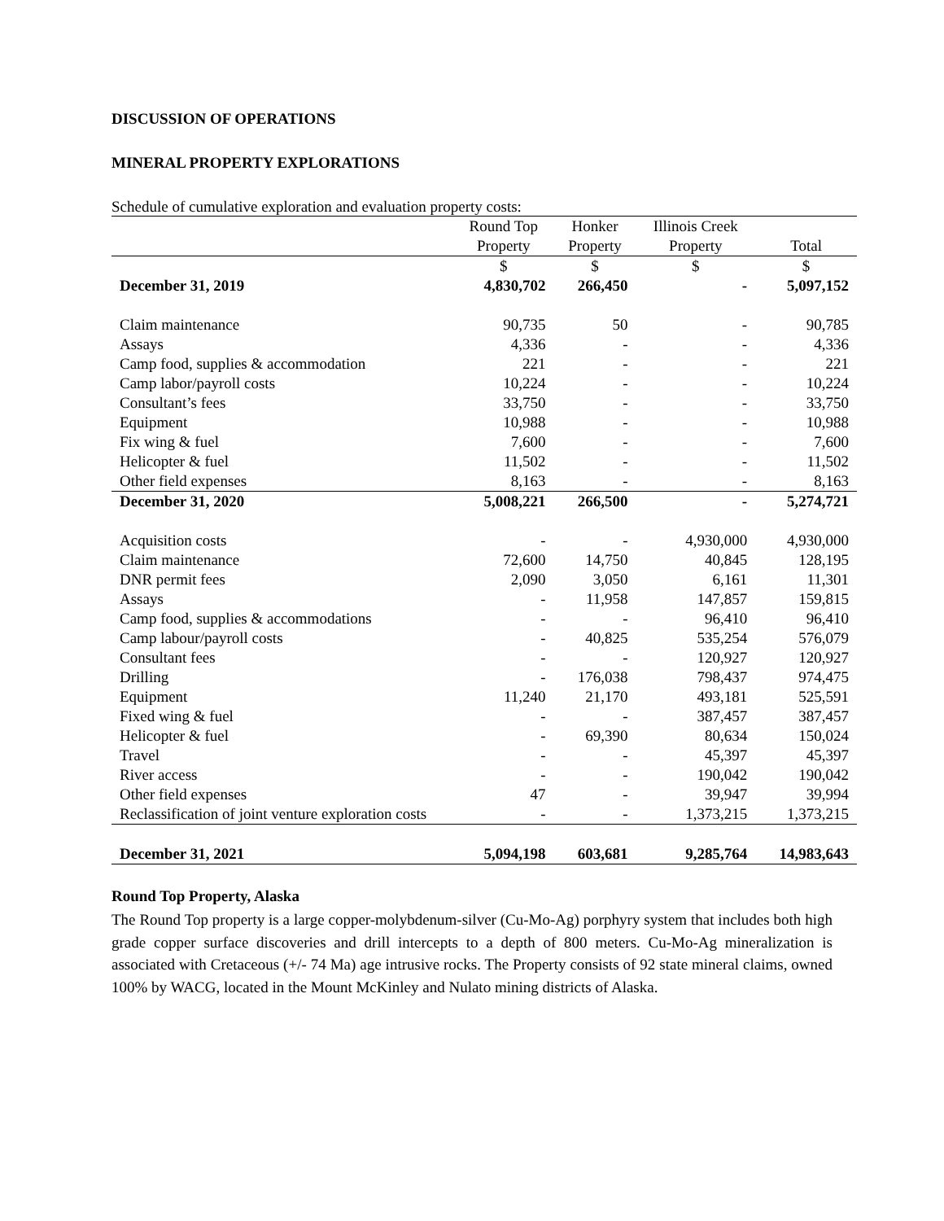DISCUSSION OF OPERATIONS
MINERAL PROPERTY EXPLORATIONS
Schedule of cumulative exploration and evaluation property costs:
| | Round Top | Honker | Illinois Creek | |
| --- | --- | --- | --- | --- |
| | Property | Property | Property | Total |
| | $ | $ | $ | $ |
| December 31, 2019 | 4,830,702 | 266,450 | - | 5,097,152 |
| Claim maintenance | 90,735 | 50 | - | 90,785 |
| Assays | 4,336 | - | - | 4,336 |
| Camp food, supplies & accommodation | 221 | - | - | 221 |
| Camp labor/payroll costs | 10,224 | - | - | 10,224 |
| Consultant’s fees | 33,750 | - | - | 33,750 |
| Equipment | 10,988 | - | - | 10,988 |
| Fix wing & fuel | 7,600 | - | - | 7,600 |
| Helicopter & fuel | 11,502 | - | - | 11,502 |
| Other field expenses | 8,163 | - | - | 8,163 |
| December 31, 2020 | 5,008,221 | 266,500 | - | 5,274,721 |
| Acquisition costs | - | - | 4,930,000 | 4,930,000 |
| Claim maintenance | 72,600 | 14,750 | 40,845 | 128,195 |
| DNR permit fees | 2,090 | 3,050 | 6,161 | 11,301 |
| Assays | - | 11,958 | 147,857 | 159,815 |
| Camp food, supplies & accommodations | - | - | 96,410 | 96,410 |
| Camp labour/payroll costs | - | 40,825 | 535,254 | 576,079 |
| Consultant fees | - | - | 120,927 | 120,927 |
| Drilling | - | 176,038 | 798,437 | 974,475 |
| Equipment | 11,240 | 21,170 | 493,181 | 525,591 |
| Fixed wing & fuel | - | - | 387,457 | 387,457 |
| Helicopter & fuel | - | 69,390 | 80,634 | 150,024 |
| Travel | - | - | 45,397 | 45,397 |
| River access | - | - | 190,042 | 190,042 |
| Other field expenses | 47 | - | 39,947 | 39,994 |
| Reclassification of joint venture exploration costs | - | - | 1,373,215 | 1,373,215 |
| December 31, 2021 | 5,094,198 | 603,681 | 9,285,764 | 14,983,643 |
Round Top Property, Alaska
The Round Top property is a large copper-molybdenum-silver (Cu-Mo-Ag) porphyry system that includes both high grade copper surface discoveries and drill intercepts to a depth of 800 meters. Cu-Mo-Ag mineralization is associated with Cretaceous (+/- 74 Ma) age intrusive rocks. The Property consists of 92 state mineral claims, owned 100% by WACG, located in the Mount McKinley and Nulato mining districts of Alaska.